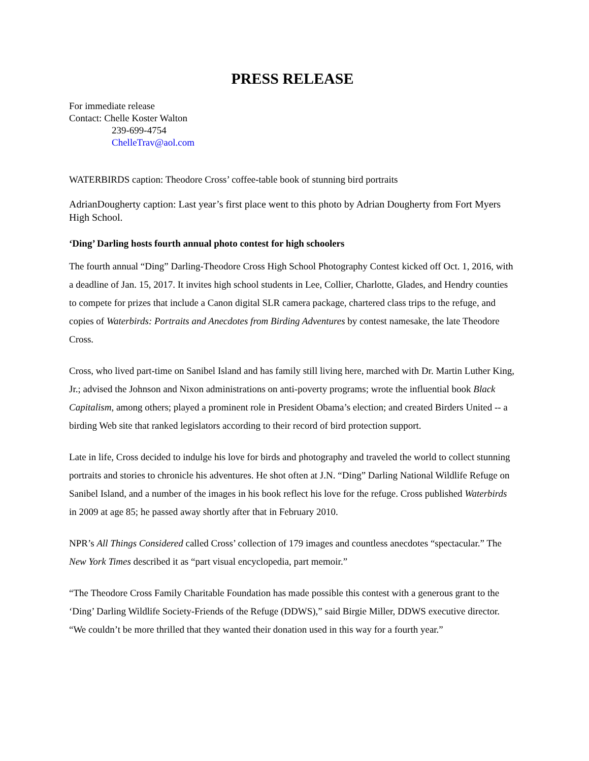PRESS RELEASE
For immediate release
Contact: Chelle Koster Walton
239-699-4754
ChelleTrav@aol.com
WATERBIRDS caption: Theodore Cross’ coffee-table book of stunning bird portraits
AdrianDougherty caption: Last year’s first place went to this photo by Adrian Dougherty from Fort Myers High School.
‘Ding’ Darling hosts fourth annual photo contest for high schoolers
The fourth annual “Ding” Darling-Theodore Cross High School Photography Contest kicked off Oct. 1, 2016, with a deadline of Jan. 15, 2017. It invites high school students in Lee, Collier, Charlotte, Glades, and Hendry counties to compete for prizes that include a Canon digital SLR camera package, chartered class trips to the refuge, and copies of Waterbirds: Portraits and Anecdotes from Birding Adventures by contest namesake, the late Theodore Cross.
Cross, who lived part-time on Sanibel Island and has family still living here, marched with Dr. Martin Luther King, Jr.; advised the Johnson and Nixon administrations on anti-poverty programs; wrote the influential book Black Capitalism, among others; played a prominent role in President Obama’s election; and created Birders United -- a birding Web site that ranked legislators according to their record of bird protection support.
Late in life, Cross decided to indulge his love for birds and photography and traveled the world to collect stunning portraits and stories to chronicle his adventures. He shot often at J.N. “Ding” Darling National Wildlife Refuge on Sanibel Island, and a number of the images in his book reflect his love for the refuge. Cross published Waterbirds in 2009 at age 85; he passed away shortly after that in February 2010.
NPR’s All Things Considered called Cross’ collection of 179 images and countless anecdotes “spectacular.” The New York Times described it as “part visual encyclopedia, part memoir.”
“The Theodore Cross Family Charitable Foundation has made possible this contest with a generous grant to the ‘Ding’ Darling Wildlife Society-Friends of the Refuge (DDWS),” said Birgie Miller, DDWS executive director. “We couldn’t be more thrilled that they wanted their donation used in this way for a fourth year.”